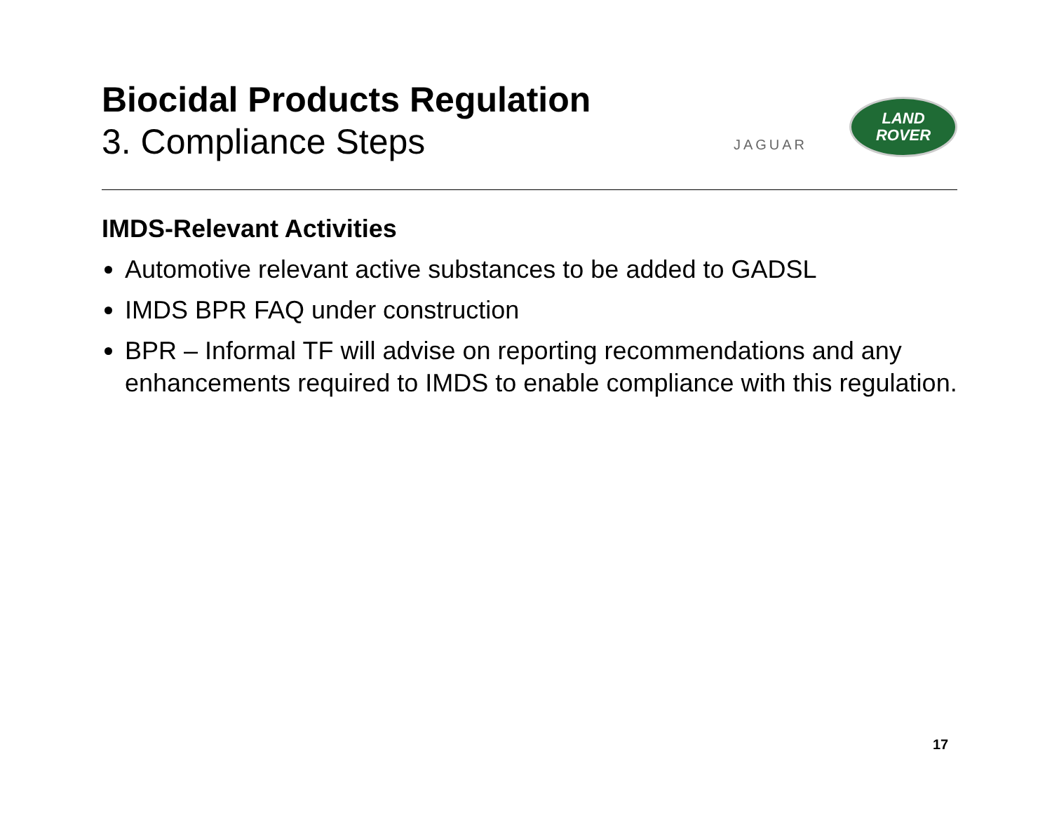Biocidal Products Regulation
3. Compliance Steps
JAGUAR
LAND
ROVER
IMDS-Relevant Activities
Automotive relevant active substances to be added to GADSL
IMDS BPR FAQ under construction
BPR – Informal TF will advise on reporting recommendations and any enhancements required to IMDS to enable compliance with this regulation.
17